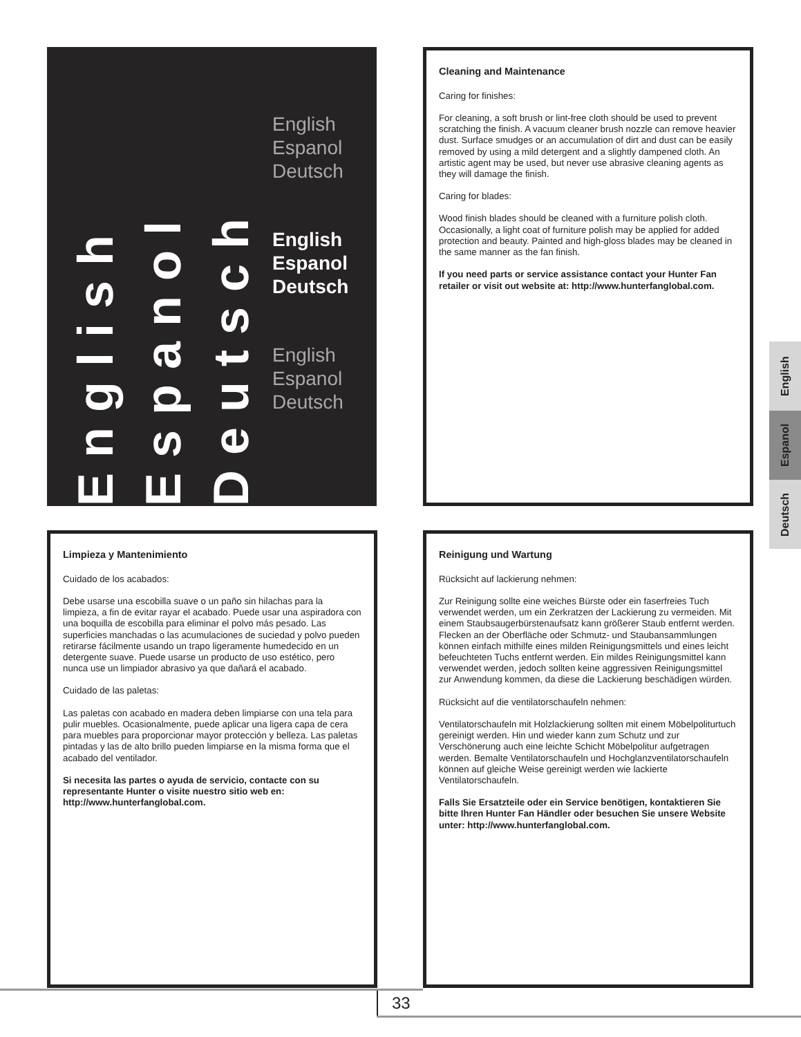English
Espanol
Deutsch
English
Espanol
Deutsch
English
Espanol
Deutsch
English
Espanol
Deutsch
Cleaning and Maintenance
Caring for finishes:
For cleaning, a soft brush or lint-free cloth should be used to prevent scratching the finish. A vacuum cleaner brush nozzle can remove heavier dust. Surface smudges or an accumulation of dirt and dust can be easily removed by using a mild detergent and a slightly dampened cloth. An artistic agent may be used, but never use abrasive cleaning agents as they will damage the finish.
Caring for blades:
Wood finish blades should be cleaned with a furniture polish cloth. Occasionally, a light coat of furniture polish may be applied for added protection and beauty. Painted and high-gloss blades may be cleaned in the same manner as the fan finish.
If you need parts or service assistance contact your Hunter Fan retailer or visit out website at: http://www.hunterfanglobal.com.
English
Espanol
Deutsch
Limpieza y Mantenimiento
Cuidado de los acabados:
Debe usarse una escobilla suave o un paño sin hilachas para la limpieza, a fin de evitar rayar el acabado. Puede usar una aspiradora con una boquilla de escobilla para eliminar el polvo más pesado. Las superficies manchadas o las acumulaciones de suciedad y polvo pueden retirarse fácilmente usando un trapo ligeramente humedecido en un detergente suave. Puede usarse un producto de uso estético, pero nunca use un limpiador abrasivo ya que dañará el acabado.
Cuidado de las paletas:
Las paletas con acabado en madera deben limpiarse con una tela para pulir muebles. Ocasionalmente, puede aplicar una ligera capa de cera para muebles para proporcionar mayor protección y belleza. Las paletas pintadas y las de alto brillo pueden limpiarse en la misma forma que el acabado del ventilador.
Si necesita las partes o ayuda de servicio, contacte con su representante Hunter o visite nuestro sitio web en: http://www.hunterfanglobal.com.
Reinigung und Wartung
Rücksicht auf lackierung nehmen:
Zur Reinigung sollte eine weiches Bürste oder ein faserfreies Tuch verwendet werden, um ein Zerkratzen der Lackierung zu vermeiden. Mit einem Staubsaugerbürstenaufsatz kann größerer Staub entfernt werden. Flecken an der Oberfläche oder Schmutz- und Staubansammlungen können einfach mithilfe eines milden Reinigungsmittels und eines leicht befeuchteten Tuchs entfernt werden. Ein mildes Reinigungsmittel kann verwendet werden, jedoch sollten keine aggressiven Reinigungsmittel zur Anwendung kommen, da diese die Lackierung beschädigen würden.
Rücksicht auf die ventilatorschaufeln nehmen:
Ventilatorschaufeln mit Holzlackierung sollten mit einem Möbelpoliturtuch gereinigt werden. Hin und wieder kann zum Schutz und zur Verschönerung auch eine leichte Schicht Möbelpolitur aufgetragen werden. Bemalte Ventilatorschaufeln und Hochglanzventilatorschaufeln können auf gleiche Weise gereinigt werden wie lackierte Ventilatorschaufeln.
Falls Sie Ersatzteile oder ein Service benötigen, kontaktieren Sie bitte Ihren Hunter Fan Händler oder besuchen Sie unsere Website unter: http://www.hunterfanglobal.com.
33